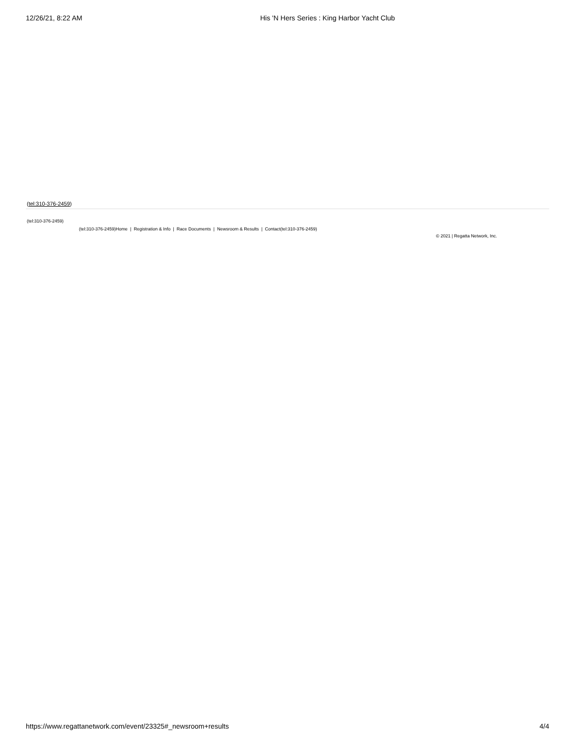12/26/21, 8:22 AM His 'N Hers Series : King Harbor Yacht Club
(tel:310-376-2459)
(tel:310-376-2459)
(tel:310-376-2459)Home | Registration & Info | Race Documents | Newsroom & Results | Contact(tel:310-376-2459)
© 2021 | Regatta Network, Inc.
https://www.regattanetwork.com/event/23325#_newsroom+results 4/4